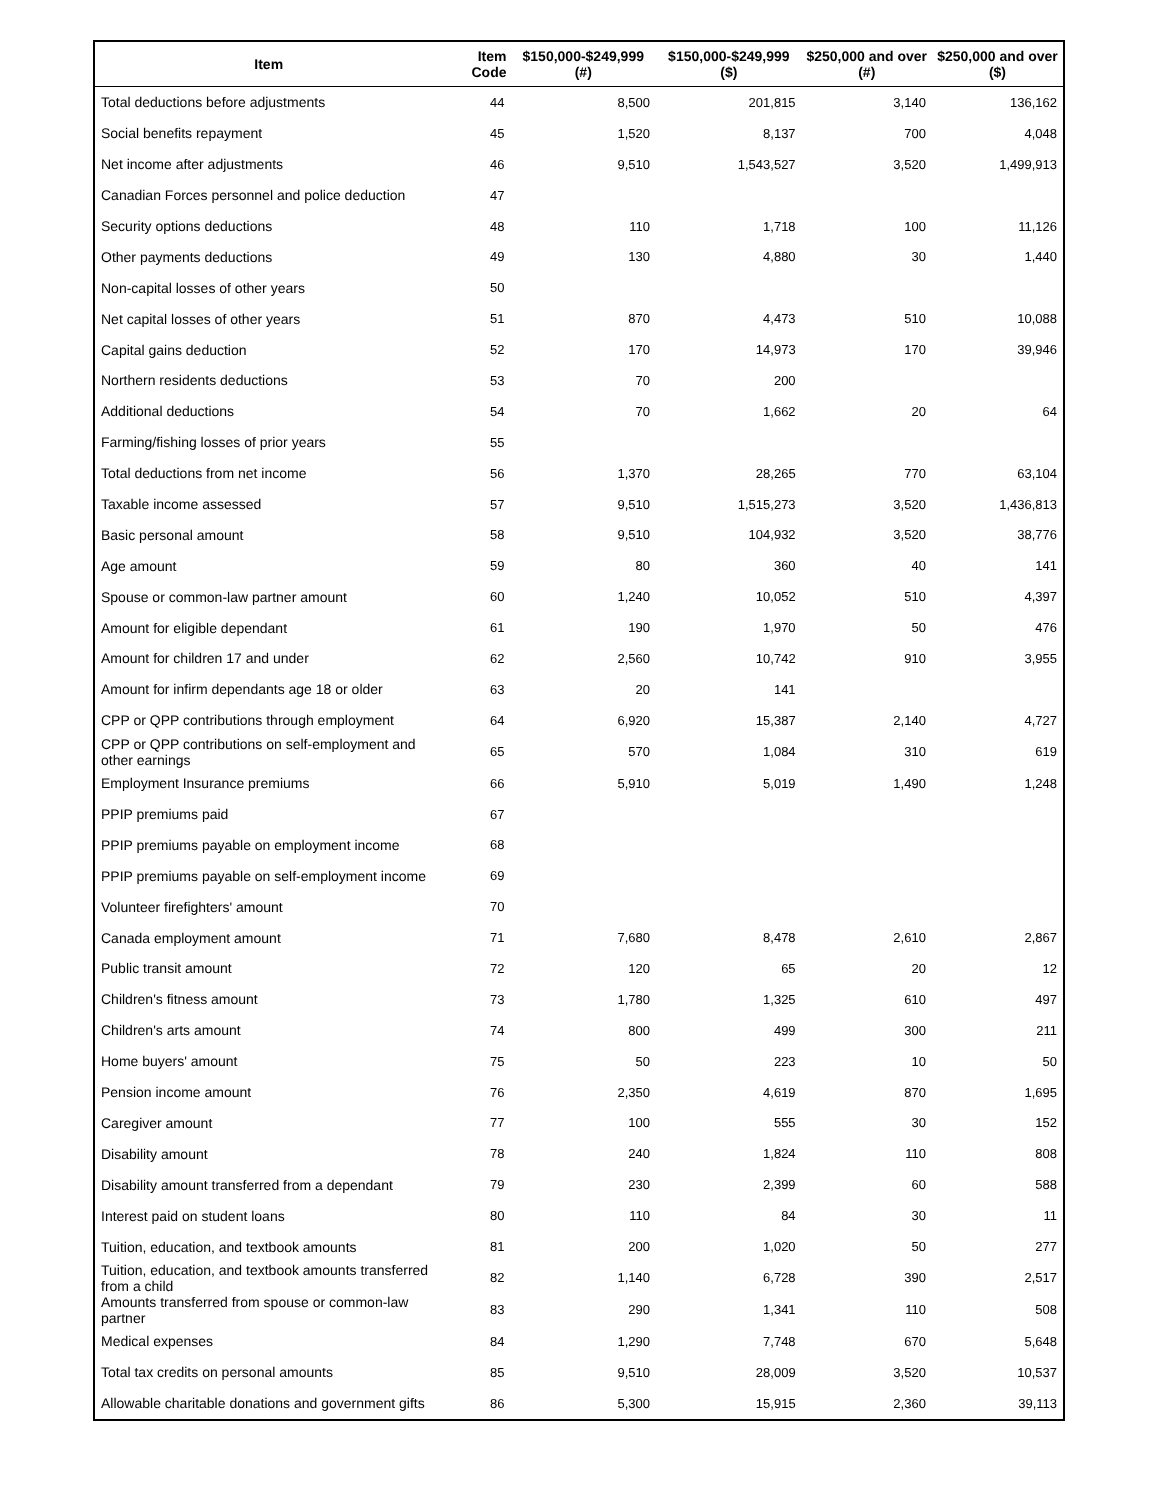| Item | Item Code | $150,000-$249,999 (#) | $150,000-$249,999 ($) | $250,000 and over (#) | $250,000 and over ($) |
| --- | --- | --- | --- | --- | --- |
| Total deductions before adjustments | 44 | 8,500 | 201,815 | 3,140 | 136,162 |
| Social benefits repayment | 45 | 1,520 | 8,137 | 700 | 4,048 |
| Net income after adjustments | 46 | 9,510 | 1,543,527 | 3,520 | 1,499,913 |
| Canadian Forces personnel and police deduction | 47 | | | | |
| Security options deductions | 48 | 110 | 1,718 | 100 | 11,126 |
| Other payments deductions | 49 | 130 | 4,880 | 30 | 1,440 |
| Non-capital losses of other years | 50 | | | | |
| Net capital losses of other years | 51 | 870 | 4,473 | 510 | 10,088 |
| Capital gains deduction | 52 | 170 | 14,973 | 170 | 39,946 |
| Northern residents deductions | 53 | 70 | 200 | | |
| Additional deductions | 54 | 70 | 1,662 | 20 | 64 |
| Farming/fishing losses of prior years | 55 | | | | |
| Total deductions from net income | 56 | 1,370 | 28,265 | 770 | 63,104 |
| Taxable income assessed | 57 | 9,510 | 1,515,273 | 3,520 | 1,436,813 |
| Basic personal amount | 58 | 9,510 | 104,932 | 3,520 | 38,776 |
| Age amount | 59 | 80 | 360 | 40 | 141 |
| Spouse or common-law partner amount | 60 | 1,240 | 10,052 | 510 | 4,397 |
| Amount for eligible dependant | 61 | 190 | 1,970 | 50 | 476 |
| Amount for children 17 and under | 62 | 2,560 | 10,742 | 910 | 3,955 |
| Amount for infirm dependants age 18 or older | 63 | 20 | 141 | | |
| CPP or QPP contributions through employment | 64 | 6,920 | 15,387 | 2,140 | 4,727 |
| CPP or QPP contributions on self-employment and other earnings | 65 | 570 | 1,084 | 310 | 619 |
| Employment Insurance premiums | 66 | 5,910 | 5,019 | 1,490 | 1,248 |
| PPIP premiums paid | 67 | | | | |
| PPIP premiums payable on employment income | 68 | | | | |
| PPIP premiums payable on self-employment income | 69 | | | | |
| Volunteer firefighters' amount | 70 | | | | |
| Canada employment amount | 71 | 7,680 | 8,478 | 2,610 | 2,867 |
| Public transit amount | 72 | 120 | 65 | 20 | 12 |
| Children's fitness amount | 73 | 1,780 | 1,325 | 610 | 497 |
| Children's arts amount | 74 | 800 | 499 | 300 | 211 |
| Home buyers' amount | 75 | 50 | 223 | 10 | 50 |
| Pension income amount | 76 | 2,350 | 4,619 | 870 | 1,695 |
| Caregiver amount | 77 | 100 | 555 | 30 | 152 |
| Disability amount | 78 | 240 | 1,824 | 110 | 808 |
| Disability amount transferred from a dependant | 79 | 230 | 2,399 | 60 | 588 |
| Interest paid on student loans | 80 | 110 | 84 | 30 | 11 |
| Tuition, education, and textbook amounts | 81 | 200 | 1,020 | 50 | 277 |
| Tuition, education, and textbook amounts transferred from a child | 82 | 1,140 | 6,728 | 390 | 2,517 |
| Amounts transferred from spouse or common-law partner | 83 | 290 | 1,341 | 110 | 508 |
| Medical expenses | 84 | 1,290 | 7,748 | 670 | 5,648 |
| Total tax credits on personal amounts | 85 | 9,510 | 28,009 | 3,520 | 10,537 |
| Allowable charitable donations and government gifts | 86 | 5,300 | 15,915 | 2,360 | 39,113 |